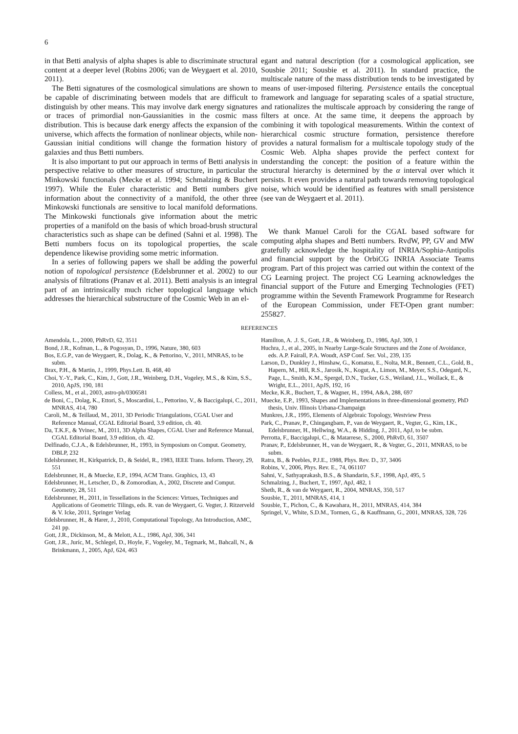6
in that Betti analysis of alpha shapes is able to discriminate structural content at a deeper level (Robins 2006; van de Weygaert et al. 2010, 2011).
The Betti signatures of the cosmological simulations are shown to be capable of discriminating between models that are difficult to distinguish by other means. This may involve dark energy signatures or traces of primordial non-Gaussianities in the cosmic mass distribution. This is because dark energy affects the expansion of the universe, which affects the formation of nonlinear objects, while non-Gaussian initial conditions will change the formation history of galaxies and thus Betti numbers.
It is also important to put our approach in terms of Betti analysis in perspective relative to other measures of structure, in particular the Minkowski functionals (Mecke et al. 1994; Schmalzing & Buchert 1997). While the Euler characteristic and Betti numbers give information about the connectivity of a manifold, the other three Minkowski functionals are sensitive to local manifold deformations. The Minkowski functionals give information about the metric properties of a manifold on the basis of which broad-brush structural characteristics such as shape can be defined (Sahni et al. 1998). The Betti numbers focus on its topological properties, the scale dependence likewise providing some metric information.
In a series of following papers we shall be adding the powerful notion of topological persistence (Edelsbrunner et al. 2002) to our analysis of filtrations (Pranav et al. 2011). Betti analysis is an integral part of an intrinsically much richer topological language which addresses the hierarchical substructure of the Cosmic Web in an el-
egant and natural description (for a cosmological application, see Sousbie 2011; Sousbie et al. 2011). In standard practice, the multiscale nature of the mass distribution tends to be investigated by means of user-imposed filtering. Persistence entails the conceptual framework and language for separating scales of a spatial structure, and rationalizes the multiscale approach by considering the range of filters at once. At the same time, it deepens the approach by combining it with topological measurements. Within the context of hierarchical cosmic structure formation, persistence therefore provides a natural formalism for a multiscale topology study of the Cosmic Web. Alpha shapes provide the perfect context for understanding the concept: the position of a feature within the structural hierarchy is determined by the α interval over which it persists. It even provides a natural path towards removing topological noise, which would be identified as features with small persistence (see van de Weygaert et al. 2011).
We thank Manuel Caroli for the CGAL based software for computing alpha shapes and Betti numbers. RvdW, PP, GV and MW gratefully acknowledge the hospitality of INRIA/Sophia-Antipolis and financial support by the OrbiCG INRIA Associate Teams program. Part of this project was carried out within the context of the CG Learning project. The project CG Learning acknowledges the financial support of the Future and Emerging Technologies (FET) programme within the Seventh Framework Programme for Research of the European Commission, under FET-Open grant number: 255827.
REFERENCES
Amendola, L., 2000, PhRvD, 62, 3511
Bond, J.R., Kofman, L., & Pogosyan, D., 1996, Nature, 380, 603
Bos, E.G.P., van de Weygaert, R., Dolag, K., & Pettorino, V., 2011, MNRAS, to be subm.
Brax, P.H., & Martin, J., 1999, Phys.Lett. B, 468, 40
Choi, Y.-Y., Park, C., Kim, J., Gott, J.R., Weinberg, D.H., Vogeley, M.S., & Kim, S.S., 2010, ApJS, 190, 181
Colless, M., et al., 2003, astro-ph/0306581
de Boni, C., Dolag, K., Ettori, S., Moscardini, L., Pettorino, V., & Baccigalupi, C., 2011, MNRAS, 414, 780
Caroli, M., & Teillaud, M., 2011, 3D Periodic Triangulations, CGAL User and Reference Manual, CGAL Editorial Board, 3.9 edition, ch. 40.
Da, T.K.F., & Yvinec, M., 2011, 3D Alpha Shapes, CGAL User and Reference Manual, CGAL Editorial Board, 3.9 edition, ch. 42.
Delfinado, C.J.A., & Edelsbrunner, H., 1993, in Symposium on Comput. Geometry, DBLP, 232
Edelsbrunner, H., Kirkpatrick, D., & Seidel, R., 1983, IEEE Trans. Inform. Theory, 29, 551
Edelsbrunner, H., & Muecke, E.P., 1994, ACM Trans. Graphics, 13, 43
Edelsbrunner, H., Letscher, D., & Zomorodian, A., 2002, Discrete and Comput. Geometry, 28, 511
Edelsbrunner, H., 2011, in Tessellations in the Sciences: Virtues, Techniques and Applications of Geometric Tilings, eds. R. van de Weygaert, G. Vegter, J. Ritzerveld & V. Icke, 2011, Springer Verlag
Edelsbrunner, H., & Harer, J., 2010, Computational Topology, An Introduction, AMC, 241 pp.
Gott, J.R., Dickinson, M., & Melott, A.L., 1986, ApJ, 306, 341
Gott, J.R., Juríc, M., Schlegel, D., Hoyle, F., Vogeley, M., Tegmark, M., Bahcall, N., & Brinkmann, J., 2005, ApJ, 624, 463
Hamilton, A. .J. S., Gott, J.R., & Weinberg, D., 1986, ApJ, 309, 1
Huchra, J., et al., 2005, in Nearby Large-Scale Structures and the Zone of Avoidance, eds. A.P. Fairall, P.A. Woudt, ASP Conf. Ser. Vol., 239, 135
Larson, D., Dunkley J., Hinshaw, G., Komatsu, E., Nolta, M.R., Bennett, C.L., Gold, B., Hapern, M., Hill, R.S., Jarosik, N., Kogut, A., Limon, M., Meyer, S.S., Odegard, N., Page, L., Smith, K.M., Spergel, D.N., Tucker, G.S., Weiland, J.L., Wollack, E., & Wright, E.L., 2011, ApJS, 192, 16
Mecke, K.R., Buchert, T., & Wagner, H., 1994, A&A, 288, 697
Muecke, E.P., 1993, Shapes and Implementations in three-dimensional geometry, PhD thesis, Univ. Illinois Urbana-Champaign
Munkres, J.R., 1995, Elements of Algebraic Topology, Westview Press
Park, C., Pranav, P., Chingangbam, P., van de Weygaert, R., Vegter, G., Kim, I.K., Edelsbrunner, H., Hellwing, W.A., & Hidding, J., 2011, ApJ, to be subm.
Perrotta, F., Baccigalupi, C., & Matarrese, S., 2000, PhRvD, 61, 3507
Pranav, P., Edelsbrunner, H., van de Weygaert, R., & Vegter, G., 2011, MNRAS, to be subm.
Ratra, B., & Peebles, P.J.E., 1988, Phys. Rev. D., 37, 3406
Robins, V., 2006, Phys. Rev. E., 74, 061107
Sahni, V., Sathyaprakash, B.S., & Shandarin, S.F., 1998, ApJ, 495, 5
Schmalzing, J., Buchert, T., 1997, ApJ, 482, 1
Sheth, R., & van de Weygaert, R., 2004, MNRAS, 350, 517
Sousbie, T., 2011, MNRAS, 414, 1
Sousbie, T., Pichon, C., & Kawahara, H., 2011, MNRAS, 414, 384
Springel, V., White, S.D.M., Tormen, G., & Kauffmann, G., 2001, MNRAS, 328, 726